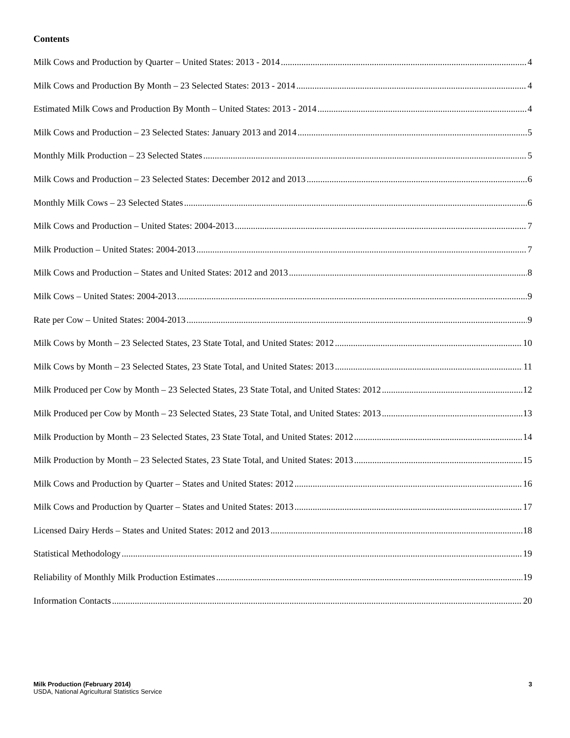Contents
Milk Cows and Production by Quarter – United States: 2013 - 2014 4
Milk Cows and Production By Month – 23 Selected States: 2013 - 2014 4
Estimated Milk Cows and Production By Month – United States: 2013 - 2014 4
Milk Cows and Production – 23 Selected States: January 2013 and 2014 5
Monthly Milk Production – 23 Selected States 5
Milk Cows and Production – 23 Selected States: December 2012 and 2013 6
Monthly Milk Cows – 23 Selected States 6
Milk Cows and Production – United States: 2004-2013 7
Milk Production – United States: 2004-2013 7
Milk Cows and Production – States and United States: 2012 and 2013 8
Milk Cows – United States: 2004-2013 9
Rate per Cow – United States: 2004-2013 9
Milk Cows by Month – 23 Selected States, 23 State Total, and United States: 2012 10
Milk Cows by Month – 23 Selected States, 23 State Total, and United States: 2013 11
Milk Produced per Cow by Month – 23 Selected States, 23 State Total, and United States: 2012 12
Milk Produced per Cow by Month – 23 Selected States, 23 State Total, and United States: 2013 13
Milk Production by Month – 23 Selected States, 23 State Total, and United States: 2012 14
Milk Production by Month – 23 Selected States, 23 State Total, and United States: 2013 15
Milk Cows and Production by Quarter – States and United States: 2012 16
Milk Cows and Production by Quarter – States and United States: 2013 17
Licensed Dairy Herds – States and United States: 2012 and 2013 18
Statistical Methodology 19
Reliability of Monthly Milk Production Estimates 19
Information Contacts 20
Milk Production (February 2014) 3
USDA, National Agricultural Statistics Service